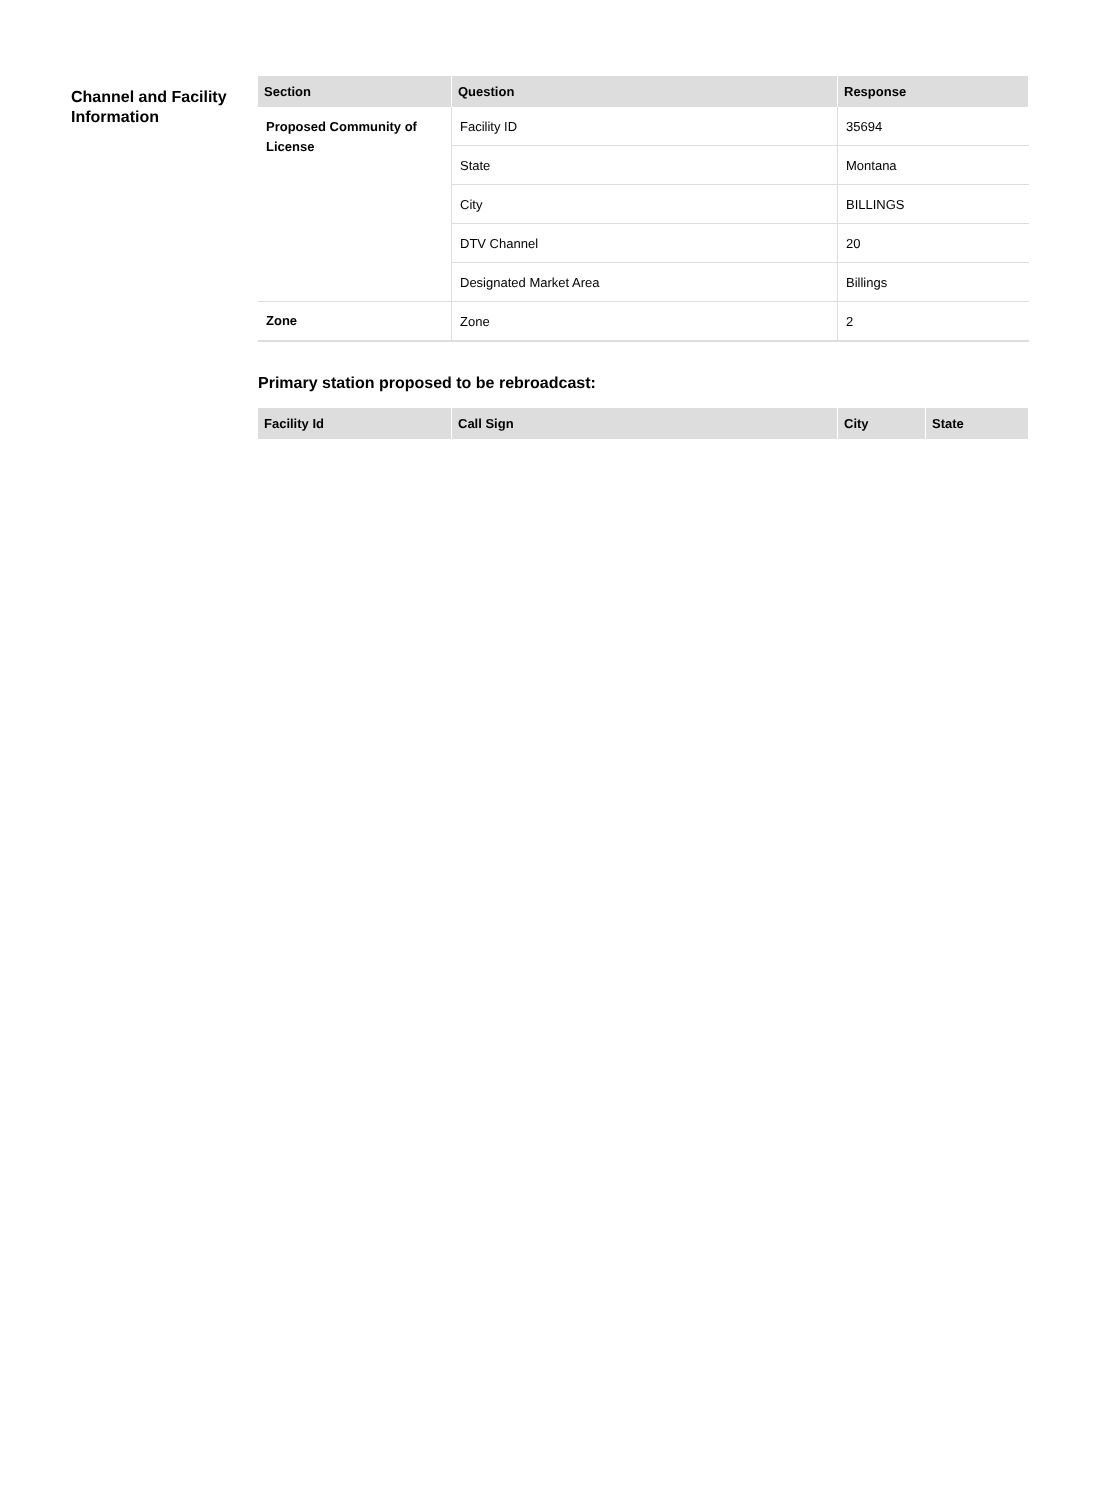Channel and Facility Information
| Section | Question | Response |
| --- | --- | --- |
| Proposed Community of License | Facility ID | 35694 |
| | State | Montana |
| | City | BILLINGS |
| | DTV Channel | 20 |
| | Designated Market Area | Billings |
| Zone | Zone | 2 |
Primary station proposed to be rebroadcast:
| Facility Id | Call Sign | City | State |
| --- | --- | --- | --- |